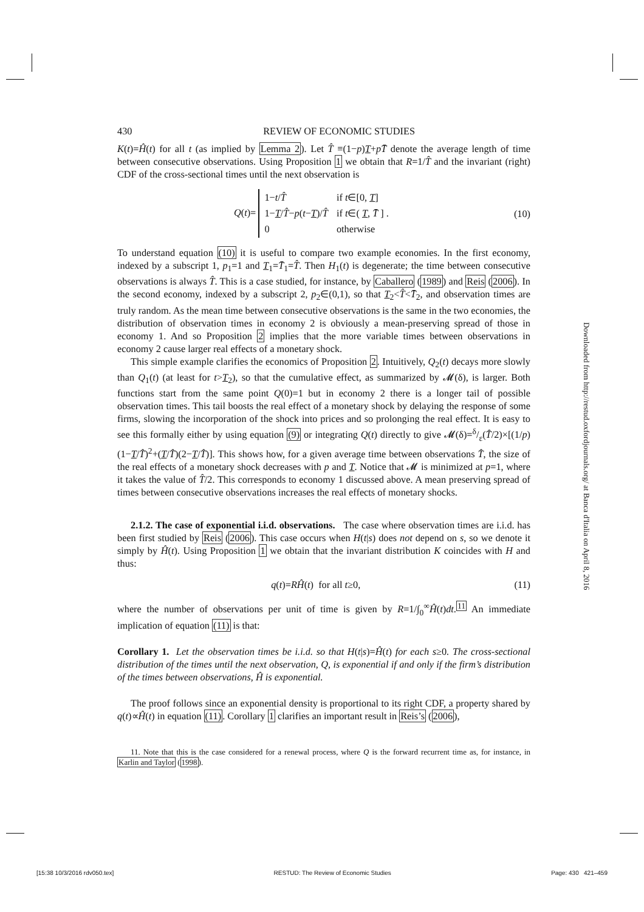430 REVIEW OF ECONOMIC STUDIES
K(t)=Ĥ(t) for all t (as implied by Lemma 2). Let T̂ ≡(1−p)T+pT̄ denote the average length of time between consecutive observations. Using Proposition 1 we obtain that R=1/T̂ and the invariant (right) CDF of the cross-sectional times until the next observation is
Q(t)=
| 1− t / T̂ | if t ∈[0, T ] |
| 1− T / T̂ − p ( t − T )/ T̂ | if t ∈( T , T̄ ] . |
| 0 | otherwise |
(10)
To understand equation (10) it is useful to compare two example economies. In the first economy, indexed by a subscript 1, p<sub>1</sub>=1 and T<sub>1</sub>=T̄<sub>1</sub>=T̂. Then H<sub>1</sub>(t) is degenerate; the time between consecutive observations is always T̂. This is a case studied, for instance, by Caballero (1989) and Reis (2006). In the second economy, indexed by a subscript 2, p<sub>2</sub>∈(0,1), so that T<sub>2</sub><T̂<T̄<sub>2</sub>, and observation times are truly random. As the mean time between consecutive observations is the same in the two economies, the distribution of observation times in economy 2 is obviously a mean-preserving spread of those in economy 1. And so Proposition 2 implies that the more variable times between observations in economy 2 cause larger real effects of a monetary shock.
This simple example clarifies the economics of Proposition 2. Intuitively, Q<sub>2</sub>(t) decays more slowly than Q<sub>1</sub>(t) (at least for t>T<sub>2</sub>), so that the cumulative effect, as summarized by 𝓜(δ), is larger. Both functions start from the same point Q(0)=1 but in economy 2 there is a longer tail of possible observation times. This tail boosts the real effect of a monetary shock by delaying the response of some firms, slowing the incorporation of the shock into prices and so prolonging the real effect. It is easy to see this formally either by using equation (9) or integrating Q(t) directly to give 𝓜(δ)=δ/ε(T̂/2)×[(1/p)(1−T/T̂)<sup>2</sup>+(T/T̂)(2−T/T̂)]. This shows how, for a given average time between observations T̂, the size of the real effects of a monetary shock decreases with p and T. Notice that 𝓜 is minimized at p=1, where it takes the value of T̂/2. This corresponds to economy 1 discussed above. A mean preserving spread of times between consecutive observations increases the real effects of monetary shocks.
2.1.2. The case of exponential i.i.d. observations. The case where observation times are i.i.d. has been first studied by Reis (2006). This case occurs when H(t|s) does not depend on s, so we denote it simply by Ĥ(t). Using Proposition 1 we obtain that the invariant distribution K coincides with H and thus:
q(t)=RĤ(t) for all t≥0, (11)
where the number of observations per unit of time is given by R=1/∫<sub>0</sub><sup>∞</sup>Ĥ(t)dt.<sup>11</sup> An immediate implication of equation (11) is that:
Corollary 1. Let the observation times be i.i.d. so that H(t|s)=Ĥ(t) for each s≥0. The cross-sectional distribution of the times until the next observation, Q, is exponential if and only if the firm’s distribution of the times between observations, Ĥ is exponential.
The proof follows since an exponential density is proportional to its right CDF, a property shared by q(t)∝Ĥ(t) in equation (11). Corollary 1 clarifies an important result in Reis’s (2006),
11. Note that this is the case considered for a renewal process, where Q is the forward recurrent time as, for instance, in Karlin and Taylor (1998).
Downloaded from http://restud.oxfordjournals.org/ at Banca d'Italia on April 8, 2016
[15:38 10/3/2016 rdv050.tex] RESTUD: The Review of Economic Studies Page: 430 421–459